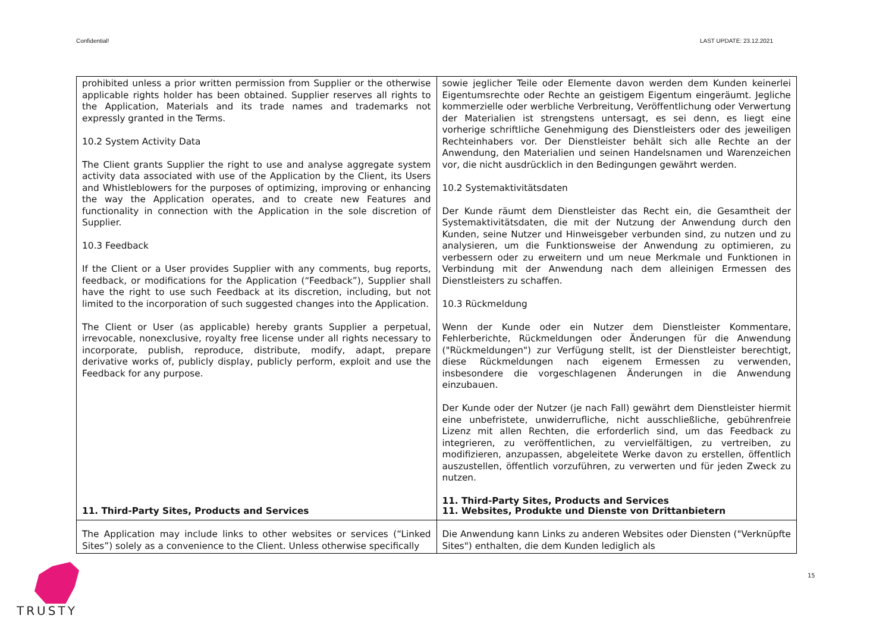Confidential! LAST UPDATE: 23.12.2021
| prohibited unless a prior written permission from Supplier or the otherwise applicable rights holder has been obtained. Supplier reserves all rights to the Application, Materials and its trade names and trademarks not expressly granted in the Terms. 10.2 System Activity Data The Client grants Supplier the right to use and analyse aggregate system activity data associated with use of the Application by the Client, its Users and Whistleblowers for the purposes of optimizing, improving or enhancing the way the Application operates, and to create new Features and functionality in connection with the Application in the sole discretion of Supplier. 10.3 Feedback If the Client or a User provides Supplier with any comments, bug reports, feedback, or modifications for the Application (“Feedback”), Supplier shall have the right to use such Feedback at its discretion, including, but not limited to the incorporation of such suggested changes into the Application. The Client or User (as applicable) hereby grants Supplier a perpetual, irrevocable, nonexclusive, royalty free license under all rights necessary to incorporate, publish, reproduce, distribute, modify, adapt, prepare derivative works of, publicly display, publicly perform, exploit and use the Feedback for any purpose. | sowie jeglicher Teile oder Elemente davon werden dem Kunden keinerlei Eigentumsrechte oder Rechte an geistigem Eigentum eingeräumt. Jegliche kommerzielle oder werbliche Verbreitung, Veröffentlichung oder Verwertung der Materialien ist strengstens untersagt, es sei denn, es liegt eine vorherige schriftliche Genehmigung des Dienstleisters oder des jeweiligen Rechteinhabers vor. Der Dienstleister behält sich alle Rechte an der Anwendung, den Materialien und seinen Handelsnamen und Warenzeichen vor, die nicht ausdrücklich in den Bedingungen gewährt werden. 10.2 Systemaktivitätsdaten Der Kunde räumt dem Dienstleister das Recht ein, die Gesamtheit der Systemaktivitätsdaten, die mit der Nutzung der Anwendung durch den Kunden, seine Nutzer und Hinweisgeber verbunden sind, zu nutzen und zu analysieren, um die Funktionsweise der Anwendung zu optimieren, zu verbessern oder zu erweitern und um neue Merkmale und Funktionen in Verbindung mit der Anwendung nach dem alleinigen Ermessen des Dienstleisters zu schaffen. 10.3 Rückmeldung Wenn der Kunde oder ein Nutzer dem Dienstleister Kommentare, Fehlerberichte, Rückmeldungen oder Änderungen für die Anwendung ("Rückmeldungen") zur Verfügung stellt, ist der Dienstleister berechtigt, diese Rückmeldungen nach eigenem Ermessen zu verwenden, insbesondere die vorgeschlagenen Änderungen in die Anwendung einzubauen. Der Kunde oder der Nutzer (je nach Fall) gewährt dem Dienstleister hiermit eine unbefristete, unwiderrufliche, nicht ausschließliche, gebührenfreie Lizenz mit allen Rechten, die erforderlich sind, um das Feedback zu integrieren, zu veröffentlichen, zu vervielfältigen, zu vertreiben, zu modifizieren, anzupassen, abgeleitete Werke davon zu erstellen, öffentlich auszustellen, öffentlich vorzuführen, zu verwerten und für jeden Zweck zu nutzen. 11. Third-Party Sites, Products and Services |
| 11. Third-Party Sites, Products and Services The Application may include links to other websites or services (“Linked Sites”) solely as a convenience to the Client. Unless otherwise specifically | 11. Websites, Produkte und Dienste von Drittanbietern Die Anwendung kann Links zu anderen Websites oder Diensten ("Verknüpfte Sites") enthalten, die dem Kunden lediglich als |
TRUSTY 15